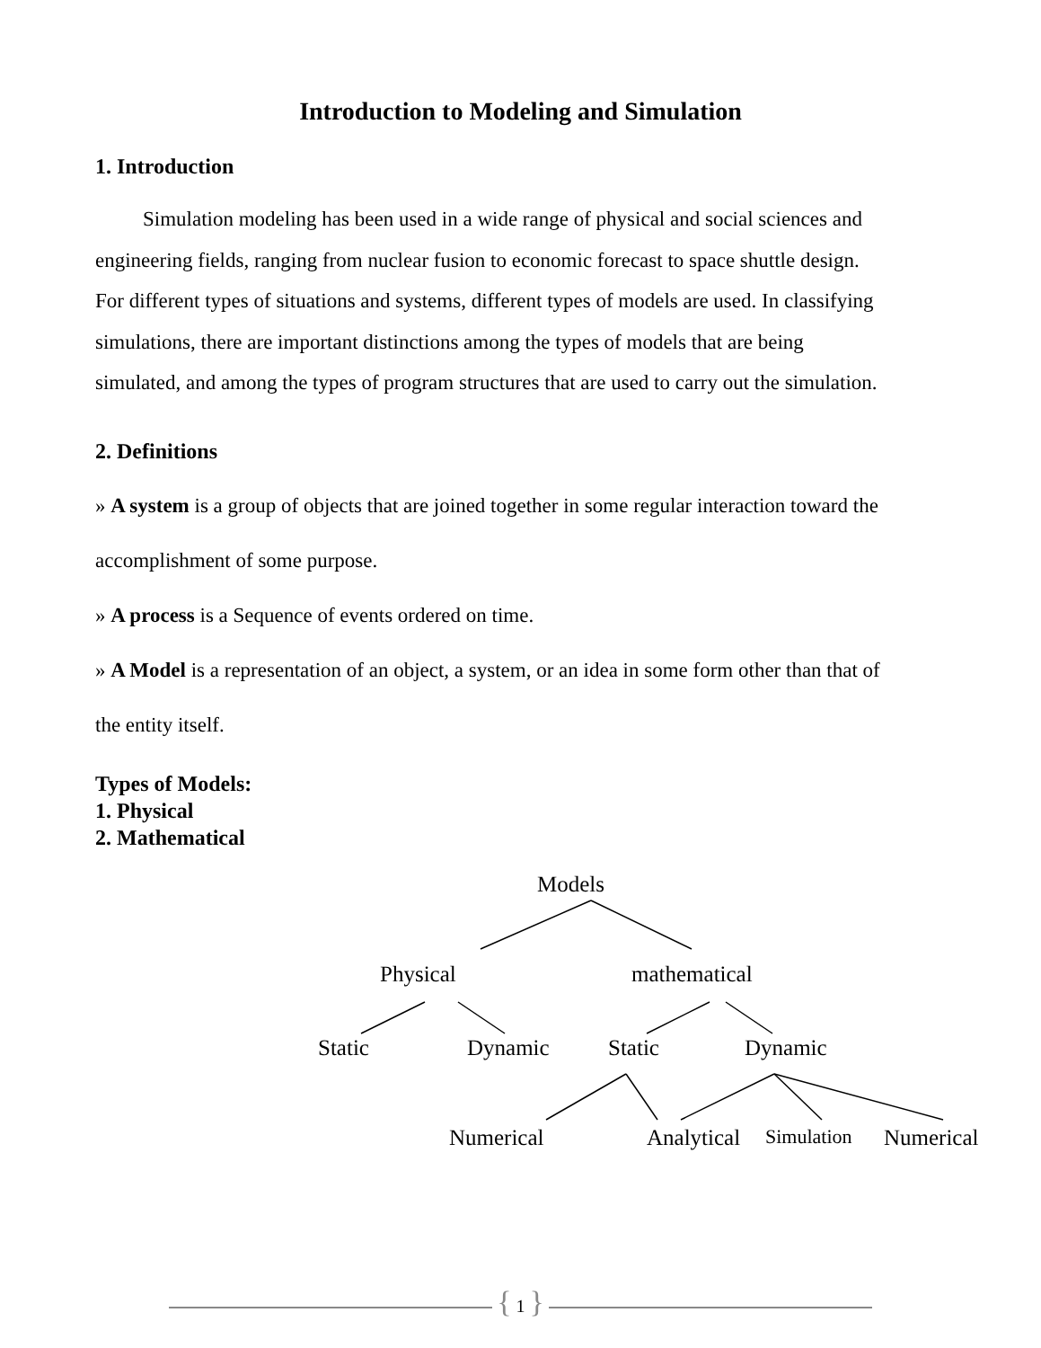Introduction to Modeling and Simulation
1. Introduction
Simulation modeling has been used in a wide range of physical and social sciences and engineering fields, ranging from nuclear fusion to economic forecast to space shuttle design. For different types of situations and systems, different types of models are used. In classifying simulations, there are important distinctions among the types of models that are being simulated, and among the types of program structures that are used to carry out the simulation.
2. Definitions
» A system is a group of objects that are joined together in some regular interaction toward the accomplishment of some purpose.
» A process is a Sequence of events ordered on time.
» A Model is a representation of an object, a system, or an idea in some form other than that of the entity itself.
Types of Models:
1. Physical
2. Mathematical
Models
Physical mathematical
Static Dynamic Static Dynamic
Numerical Analytical Simulation Numerical
{ 1 }